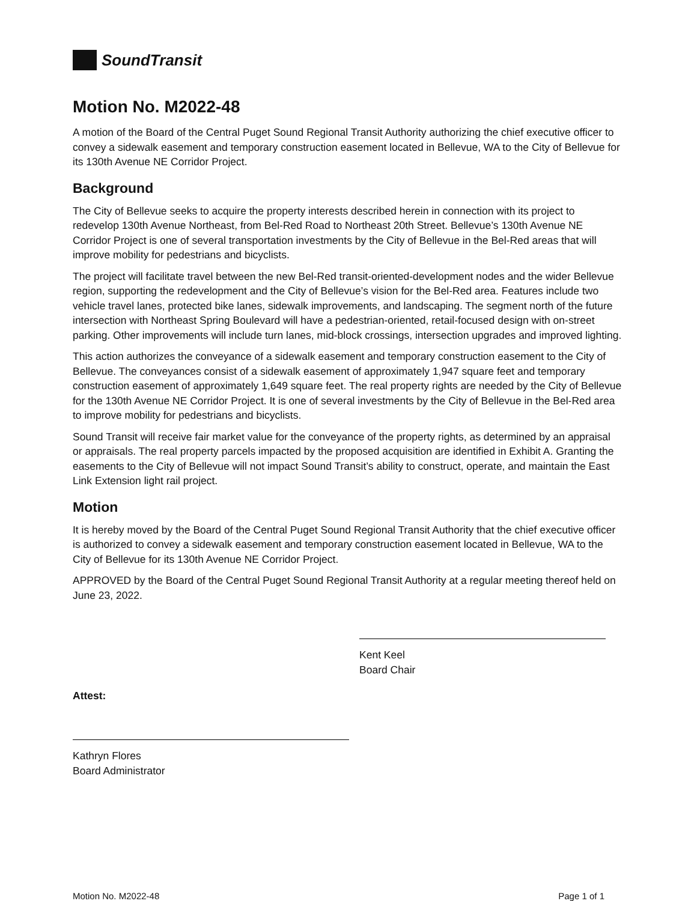SoundTransit
Motion No. M2022-48
A motion of the Board of the Central Puget Sound Regional Transit Authority authorizing the chief executive officer to convey a sidewalk easement and temporary construction easement located in Bellevue, WA to the City of Bellevue for its 130th Avenue NE Corridor Project.
Background
The City of Bellevue seeks to acquire the property interests described herein in connection with its project to redevelop 130th Avenue Northeast, from Bel-Red Road to Northeast 20th Street. Bellevue’s 130th Avenue NE Corridor Project is one of several transportation investments by the City of Bellevue in the Bel-Red areas that will improve mobility for pedestrians and bicyclists.
The project will facilitate travel between the new Bel-Red transit-oriented-development nodes and the wider Bellevue region, supporting the redevelopment and the City of Bellevue’s vision for the Bel-Red area. Features include two vehicle travel lanes, protected bike lanes, sidewalk improvements, and landscaping. The segment north of the future intersection with Northeast Spring Boulevard will have a pedestrian-oriented, retail-focused design with on-street parking. Other improvements will include turn lanes, mid-block crossings, intersection upgrades and improved lighting.
This action authorizes the conveyance of a sidewalk easement and temporary construction easement to the City of Bellevue. The conveyances consist of a sidewalk easement of approximately 1,947 square feet and temporary construction easement of approximately 1,649 square feet. The real property rights are needed by the City of Bellevue for the 130th Avenue NE Corridor Project. It is one of several investments by the City of Bellevue in the Bel-Red area to improve mobility for pedestrians and bicyclists.
Sound Transit will receive fair market value for the conveyance of the property rights, as determined by an appraisal or appraisals. The real property parcels impacted by the proposed acquisition are identified in Exhibit A. Granting the easements to the City of Bellevue will not impact Sound Transit’s ability to construct, operate, and maintain the East Link Extension light rail project.
Motion
It is hereby moved by the Board of the Central Puget Sound Regional Transit Authority that the chief executive officer is authorized to convey a sidewalk easement and temporary construction easement located in Bellevue, WA to the City of Bellevue for its 130th Avenue NE Corridor Project.
APPROVED by the Board of the Central Puget Sound Regional Transit Authority at a regular meeting thereof held on June 23, 2022.
Kent Keel
Board Chair
Attest:
Kathryn Flores
Board Administrator
Motion No. M2022-48 Page 1 of 1